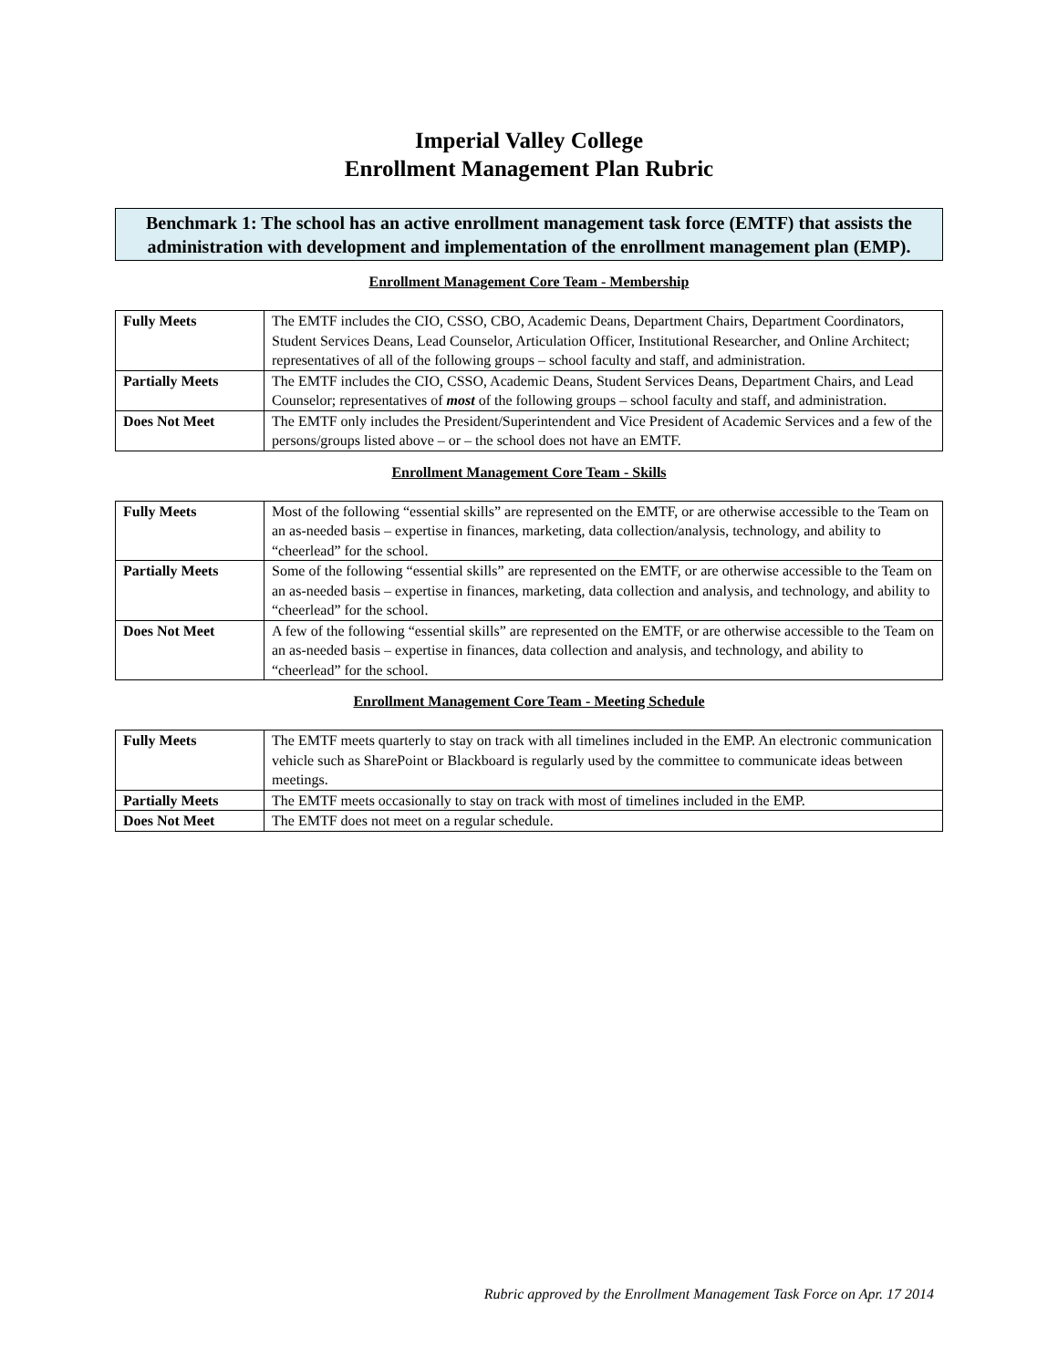Imperial Valley College
Enrollment Management Plan Rubric
Benchmark 1: The school has an active enrollment management task force (EMTF) that assists the administration with development and implementation of the enrollment management plan (EMP).
Enrollment Management Core Team - Membership
| Fully Meets | The EMTF includes the CIO, CSSO, CBO, Academic Deans, Department Chairs, Department Coordinators, Student Services Deans, Lead Counselor, Articulation Officer, Institutional Researcher, and Online Architect; representatives of all of the following groups – school faculty and staff, and administration. |
| Partially Meets | The EMTF includes the CIO, CSSO, Academic Deans, Student Services Deans, Department Chairs, and Lead Counselor; representatives of most of the following groups – school faculty and staff, and administration. |
| Does Not Meet | The EMTF only includes the President/Superintendent and Vice President of Academic Services and a few of the persons/groups listed above – or – the school does not have an EMTF. |
Enrollment Management Core Team - Skills
| Fully Meets | Most of the following “essential skills” are represented on the EMTF, or are otherwise accessible to the Team on an as-needed basis – expertise in finances, marketing, data collection/analysis, technology, and ability to “cheerlead” for the school. |
| Partially Meets | Some of the following “essential skills” are represented on the EMTF, or are otherwise accessible to the Team on an as-needed basis – expertise in finances, marketing, data collection and analysis, and technology, and ability to “cheerlead” for the school. |
| Does Not Meet | A few of the following “essential skills” are represented on the EMTF, or are otherwise accessible to the Team on an as-needed basis – expertise in finances, data collection and analysis, and technology, and ability to “cheerlead” for the school. |
Enrollment Management Core Team - Meeting Schedule
| Fully Meets | The EMTF meets quarterly to stay on track with all timelines included in the EMP. An electronic communication vehicle such as SharePoint or Blackboard is regularly used by the committee to communicate ideas between meetings. |
| Partially Meets | The EMTF meets occasionally to stay on track with most of timelines included in the EMP. |
| Does Not Meet | The EMTF does not meet on a regular schedule. |
Rubric approved by the Enrollment Management Task Force on Apr. 17 2014